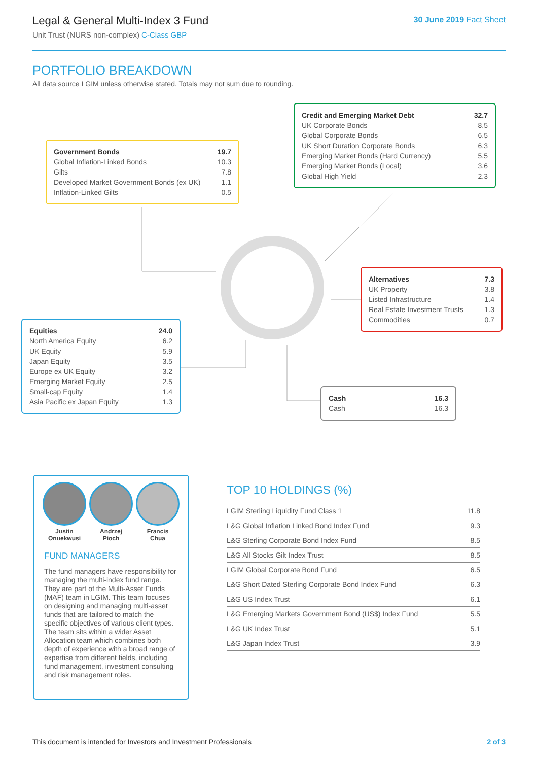Legal & General Multi-Index 3 Fund
Unit Trust (NURS non-complex) C-Class GBP
30 June 2019 Fact Sheet
PORTFOLIO BREAKDOWN
All data source LGIM unless otherwise stated. Totals may not sum due to rounding.
| Government Bonds | 19.7 |
| Global Inflation-Linked Bonds | 10.3 |
| Gilts | 7.8 |
| Developed Market Government Bonds (ex UK) | 1.1 |
| Inflation-Linked Gilts | 0.5 |
| Credit and Emerging Market Debt | 32.7 |
| UK Corporate Bonds | 8.5 |
| Global Corporate Bonds | 6.5 |
| UK Short Duration Corporate Bonds | 6.3 |
| Emerging Market Bonds (Hard Currency) | 5.5 |
| Emerging Market Bonds (Local) | 3.6 |
| Global High Yield | 2.3 |
| Alternatives | 7.3 |
| UK Property | 3.8 |
| Listed Infrastructure | 1.4 |
| Real Estate Investment Trusts | 1.3 |
| Commodities | 0.7 |
| Equities | 24.0 |
| North America Equity | 6.2 |
| UK Equity | 5.9 |
| Japan Equity | 3.5 |
| Europe ex UK Equity | 3.2 |
| Emerging Market Equity | 2.5 |
| Small-cap Equity | 1.4 |
| Asia Pacific ex Japan Equity | 1.3 |
| Cash | 16.3 |
| Cash | 16.3 |
Justin
Onuekwusi
Andrzej
Pioch
Francis
Chua
FUND MANAGERS
The fund managers have responsibility for managing the multi-index fund range. They are part of the Multi-Asset Funds (MAF) team in LGIM. This team focuses on designing and managing multi-asset funds that are tailored to match the specific objectives of various client types. The team sits within a wider Asset Allocation team which combines both depth of experience with a broad range of expertise from different fields, including fund management, investment consulting and risk management roles.
TOP 10 HOLDINGS (%)
| LGIM Sterling Liquidity Fund Class 1 | 11.8 |
| L&G Global Inflation Linked Bond Index Fund | 9.3 |
| L&G Sterling Corporate Bond Index Fund | 8.5 |
| L&G All Stocks Gilt Index Trust | 8.5 |
| LGIM Global Corporate Bond Fund | 6.5 |
| L&G Short Dated Sterling Corporate Bond Index Fund | 6.3 |
| L&G US Index Trust | 6.1 |
| L&G Emerging Markets Government Bond (US$) Index Fund | 5.5 |
| L&G UK Index Trust | 5.1 |
| L&G Japan Index Trust | 3.9 |
This document is intended for Investors and Investment Professionals 2 of 3